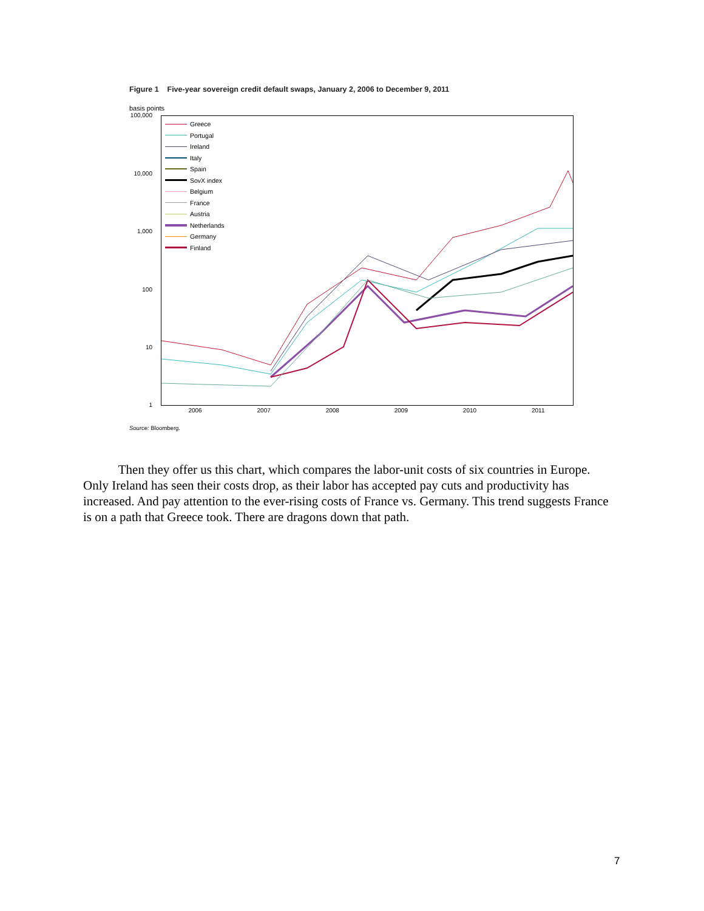Figure 1 Five-year sovereign credit default swaps, January 2, 2006 to December 9, 2011
basis points
100,000
10,000
1,000
100
10
1
Greece
Portugal
Ireland
Italy
Spain
SovX index
Belgium
France
Austria
Netherlands
Germany
Finland
2006 2007 2008 2009 2010 2011
Source: Bloomberg.
Then they offer us this chart, which compares the labor-unit costs of six countries in Europe. Only Ireland has seen their costs drop, as their labor has accepted pay cuts and productivity has increased. And pay attention to the ever-rising costs of France vs. Germany. This trend suggests France is on a path that Greece took. There are dragons down that path.
7